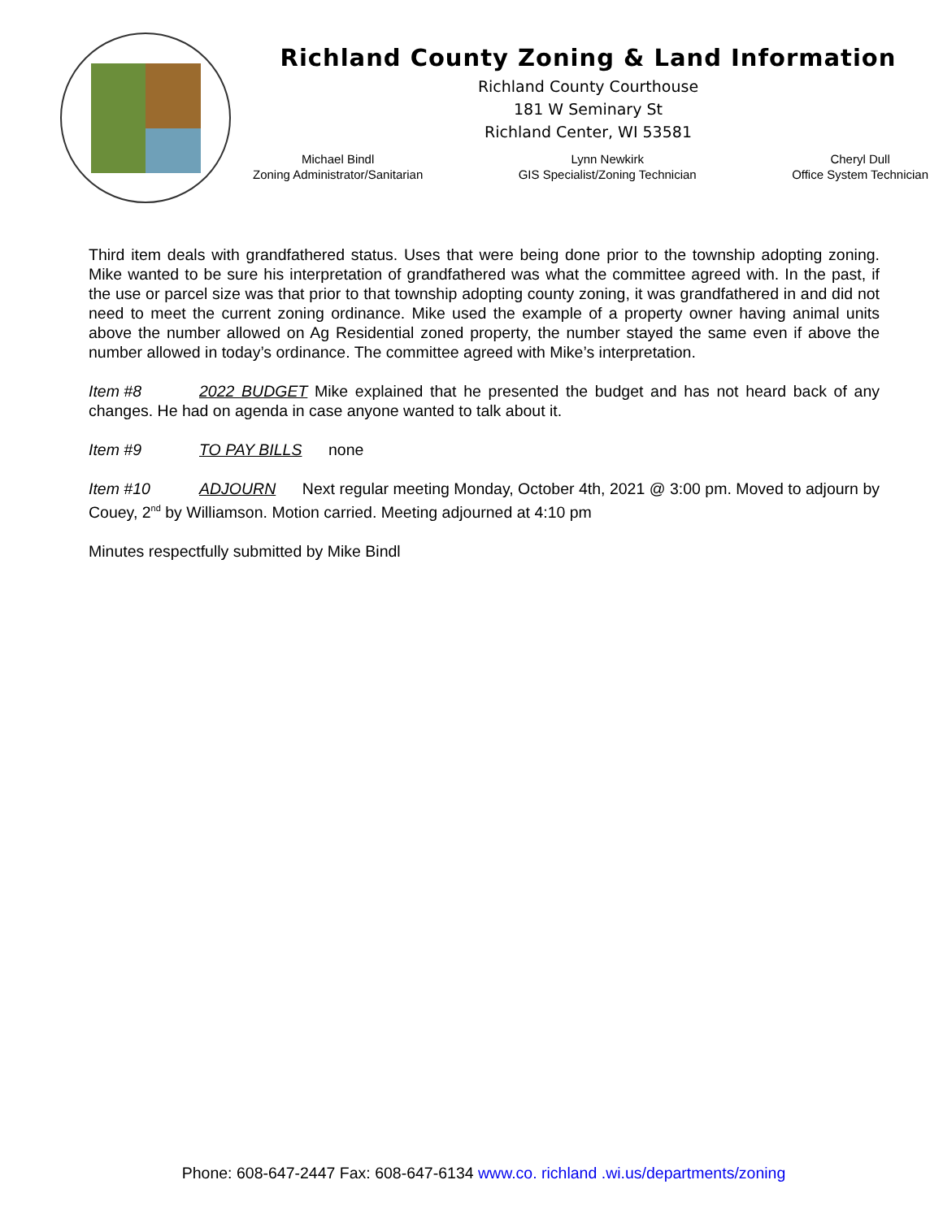Richland County Zoning & Land Information
Richland County Courthouse
181 W Seminary St
Richland Center, WI 53581
Michael Bindl
Zoning Administrator/Sanitarian
Lynn Newkirk
GIS Specialist/Zoning Technician
Cheryl Dull
Office System Technician
Third item deals with grandfathered status. Uses that were being done prior to the township adopting zoning. Mike wanted to be sure his interpretation of grandfathered was what the committee agreed with. In the past, if the use or parcel size was that prior to that township adopting county zoning, it was grandfathered in and did not need to meet the current zoning ordinance. Mike used the example of a property owner having animal units above the number allowed on Ag Residential zoned property, the number stayed the same even if above the number allowed in today’s ordinance. The committee agreed with Mike’s interpretation.
Item #8 2022 BUDGET Mike explained that he presented the budget and has not heard back of any changes. He had on agenda in case anyone wanted to talk about it.
Item #9 TO PAY BILLS none
Item #10 ADJOURN Next regular meeting Monday, October 4th, 2021 @ 3:00 pm. Moved to adjourn by Couey, 2<sup>nd</sup> by Williamson. Motion carried. Meeting adjourned at 4:10 pm
Minutes respectfully submitted by Mike Bindl
Phone: 608-647-2447 Fax: 608-647-6134 www.co. richland .wi.us/departments/zoning